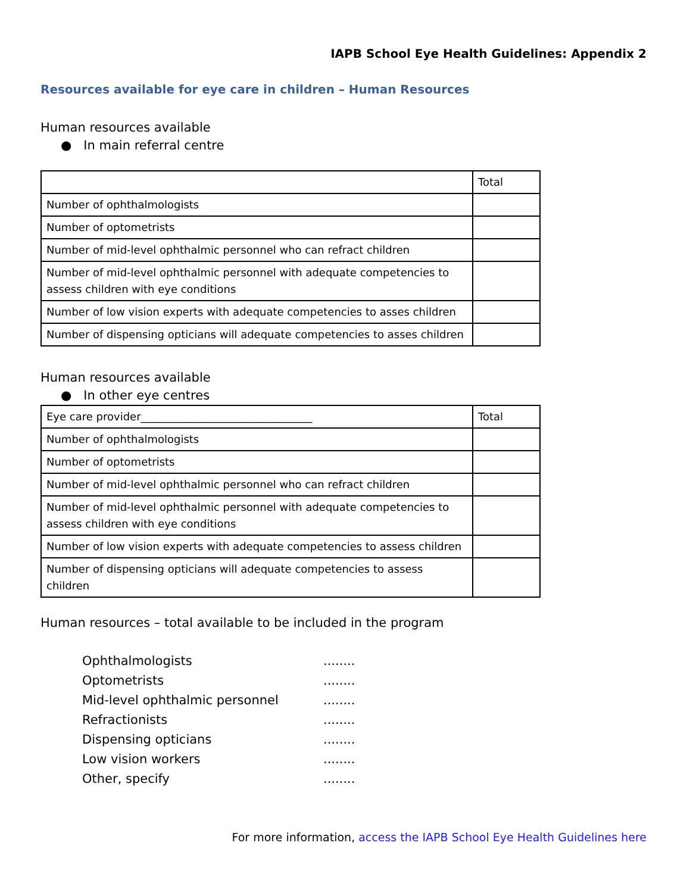IAPB School Eye Health Guidelines: Appendix 2
Resources available for eye care in children – Human Resources
Human resources available
● In main referral centre
| | Total |
| Number of ophthalmologists | |
| Number of optometrists | |
| Number of mid-level ophthalmic personnel who can refract children | |
| Number of mid-level ophthalmic personnel with adequate competencies to assess children with eye conditions | |
| Number of low vision experts with adequate competencies to asses children | |
| Number of dispensing opticians will adequate competencies to asses children | |
Human resources available
● In other eye centres
| Eye care provider________________________________ | Total |
| Number of ophthalmologists | |
| Number of optometrists | |
| Number of mid-level ophthalmic personnel who can refract children | |
| Number of mid-level ophthalmic personnel with adequate competencies to assess children with eye conditions | |
| Number of low vision experts with adequate competencies to assess children | |
| Number of dispensing opticians will adequate competencies to assess children | |
Human resources – total available to be included in the program
Ophthalmologists ........
Optometrists ........
Mid-level ophthalmic personnel ........
Refractionists ........
Dispensing opticians ........
Low vision workers ........
Other, specify ........
For more information, access the IAPB School Eye Health Guidelines here